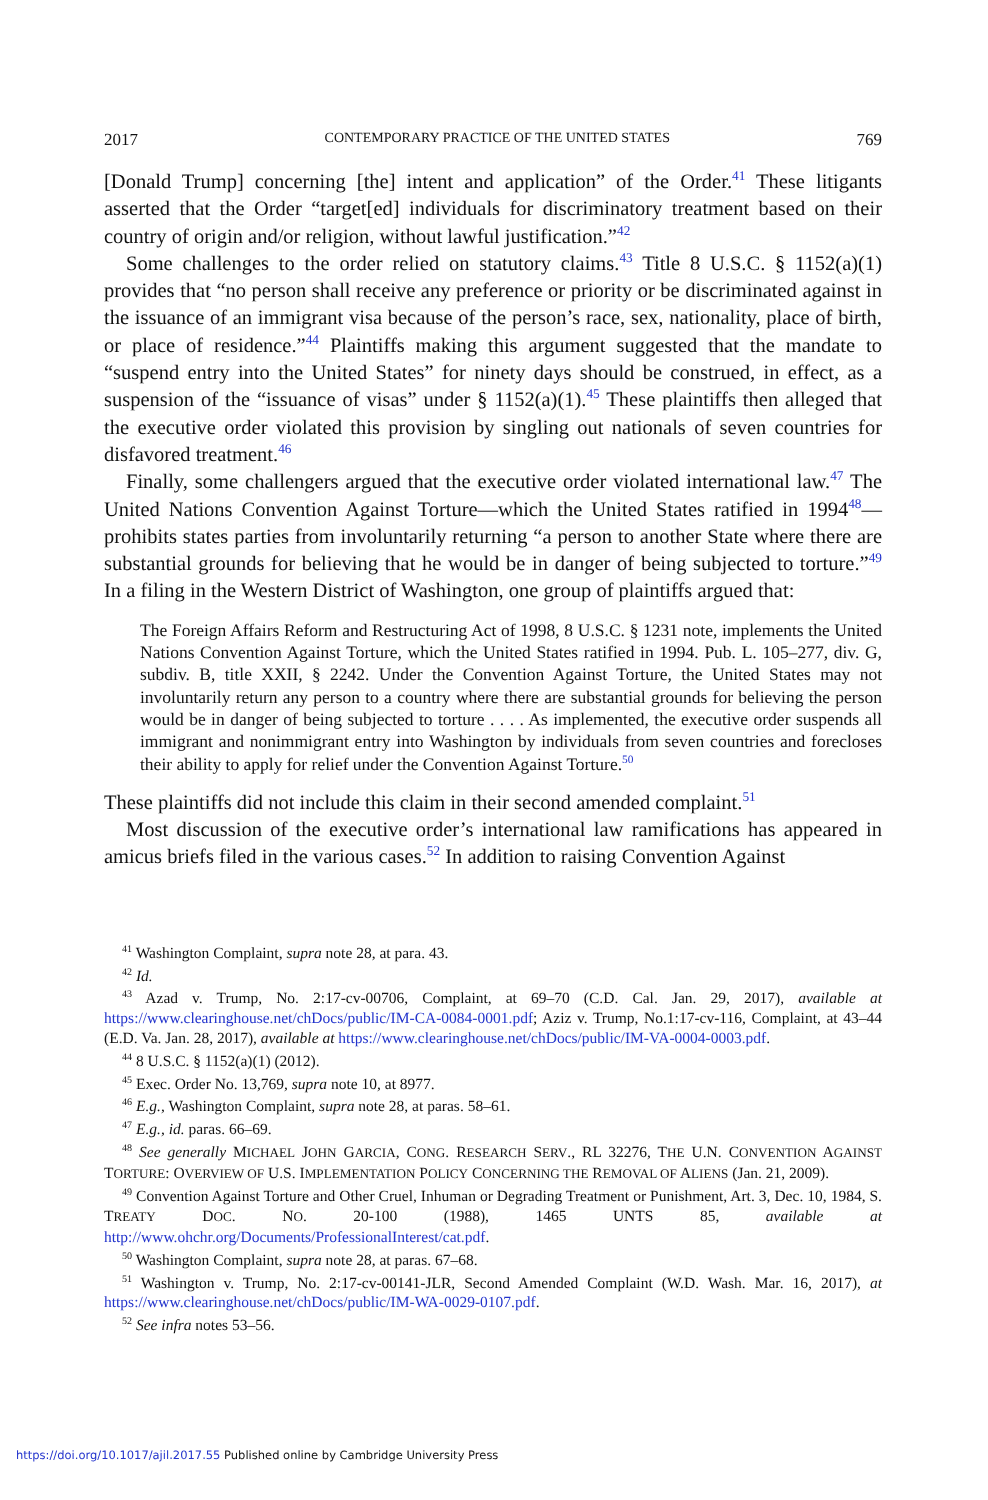2017 CONTEMPORARY PRACTICE OF THE UNITED STATES 769
[Donald Trump] concerning [the] intent and application” of the Order.<sup>41</sup> These litigants asserted that the Order “target[ed] individuals for discriminatory treatment based on their country of origin and/or religion, without lawful justification.”<sup>42</sup>
Some challenges to the order relied on statutory claims.<sup>43</sup> Title 8 U.S.C. § 1152(a)(1) provides that “no person shall receive any preference or priority or be discriminated against in the issuance of an immigrant visa because of the person’s race, sex, nationality, place of birth, or place of residence.”<sup>44</sup> Plaintiffs making this argument suggested that the mandate to “suspend entry into the United States” for ninety days should be construed, in effect, as a suspension of the “issuance of visas” under § 1152(a)(1).<sup>45</sup> These plaintiffs then alleged that the executive order violated this provision by singling out nationals of seven countries for disfavored treatment.<sup>46</sup>
Finally, some challengers argued that the executive order violated international law.<sup>47</sup> The United Nations Convention Against Torture—which the United States ratified in 1994<sup>48</sup>—prohibits states parties from involuntarily returning “a person to another State where there are substantial grounds for believing that he would be in danger of being subjected to torture.”<sup>49</sup> In a filing in the Western District of Washington, one group of plaintiffs argued that:
The Foreign Affairs Reform and Restructuring Act of 1998, 8 U.S.C. § 1231 note, implements the United Nations Convention Against Torture, which the United States ratified in 1994. Pub. L. 105–277, div. G, subdiv. B, title XXII, § 2242. Under the Convention Against Torture, the United States may not involuntarily return any person to a country where there are substantial grounds for believing the person would be in danger of being subjected to torture . . . . As implemented, the executive order suspends all immigrant and nonimmigrant entry into Washington by individuals from seven countries and forecloses their ability to apply for relief under the Convention Against Torture.<sup>50</sup>
These plaintiffs did not include this claim in their second amended complaint.<sup>51</sup>
Most discussion of the executive order’s international law ramifications has appeared in amicus briefs filed in the various cases.<sup>52</sup> In addition to raising Convention Against
<sup>41</sup> Washington Complaint, supra note 28, at para. 43.
<sup>42</sup> Id.
<sup>43</sup> Azad v. Trump, No. 2:17-cv-00706, Complaint, at 69–70 (C.D. Cal. Jan. 29, 2017), available at https://www.clearinghouse.net/chDocs/public/IM-CA-0084-0001.pdf; Aziz v. Trump, No.1:17-cv-116, Complaint, at 43–44 (E.D. Va. Jan. 28, 2017), available at https://www.clearinghouse.net/chDocs/public/IM-VA-0004-0003.pdf.
<sup>44</sup> 8 U.S.C. § 1152(a)(1) (2012).
<sup>45</sup> Exec. Order No. 13,769, supra note 10, at 8977.
<sup>46</sup> E.g., Washington Complaint, supra note 28, at paras. 58–61.
<sup>47</sup> E.g., id. paras. 66–69.
<sup>48</sup> See generally MICHAEL JOHN GARCIA, CONG. RESEARCH SERV., RL 32276, THE U.N. CONVENTION AGAINST TORTURE: OVERVIEW OF U.S. IMPLEMENTATION POLICY CONCERNING THE REMOVAL OF ALIENS (Jan. 21, 2009).
<sup>49</sup> Convention Against Torture and Other Cruel, Inhuman or Degrading Treatment or Punishment, Art. 3, Dec. 10, 1984, S. TREATY DOC. NO. 20-100 (1988), 1465 UNTS 85, available at http://www.ohchr.org/Documents/ProfessionalInterest/cat.pdf.
<sup>50</sup> Washington Complaint, supra note 28, at paras. 67–68.
<sup>51</sup> Washington v. Trump, No. 2:17-cv-00141-JLR, Second Amended Complaint (W.D. Wash. Mar. 16, 2017), at https://www.clearinghouse.net/chDocs/public/IM-WA-0029-0107.pdf.
<sup>52</sup> See infra notes 53–56.
https://doi.org/10.1017/ajil.2017.55 Published online by Cambridge University Press